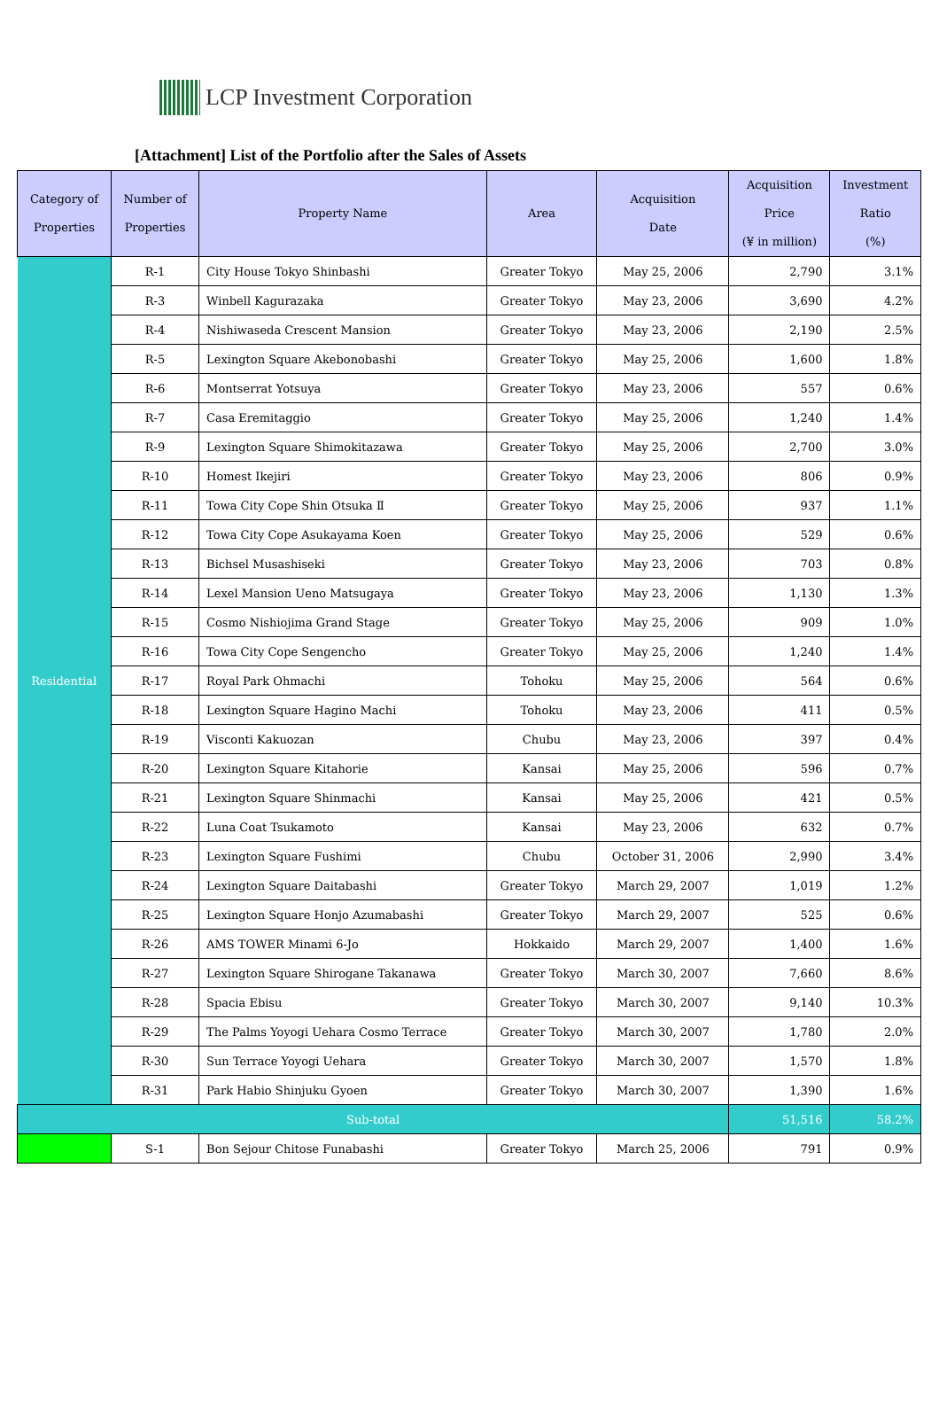LCP Investment Corporation
[Attachment] List of the Portfolio after the Sales of Assets
| Category of Properties | Number of Properties | Property Name | Area | Acquisition Date | Acquisition Price (¥ in million) | Investment Ratio (%) |
| --- | --- | --- | --- | --- | --- | --- |
| Residential | R-1 | City House Tokyo Shinbashi | Greater Tokyo | May 25, 2006 | 2,790 | 3.1% |
| | R-3 | Winbell Kagurazaka | Greater Tokyo | May 23, 2006 | 3,690 | 4.2% |
| | R-4 | Nishiwaseda Crescent Mansion | Greater Tokyo | May 23, 2006 | 2,190 | 2.5% |
| | R-5 | Lexington Square Akebonobashi | Greater Tokyo | May 25, 2006 | 1,600 | 1.8% |
| | R-6 | Montserrat Yotsuya | Greater Tokyo | May 23, 2006 | 557 | 0.6% |
| | R-7 | Casa Eremitaggio | Greater Tokyo | May 25, 2006 | 1,240 | 1.4% |
| | R-9 | Lexington Square Shimokitazawa | Greater Tokyo | May 25, 2006 | 2,700 | 3.0% |
| | R-10 | Homest Ikejiri | Greater Tokyo | May 23, 2006 | 806 | 0.9% |
| | R-11 | Towa City Cope Shin Otsuka Ⅱ | Greater Tokyo | May 25, 2006 | 937 | 1.1% |
| | R-12 | Towa City Cope Asukayama Koen | Greater Tokyo | May 25, 2006 | 529 | 0.6% |
| | R-13 | Bichsel Musashiseki | Greater Tokyo | May 23, 2006 | 703 | 0.8% |
| | R-14 | Lexel Mansion Ueno Matsugaya | Greater Tokyo | May 23, 2006 | 1,130 | 1.3% |
| | R-15 | Cosmo Nishiojima Grand Stage | Greater Tokyo | May 25, 2006 | 909 | 1.0% |
| | R-16 | Towa City Cope Sengencho | Greater Tokyo | May 25, 2006 | 1,240 | 1.4% |
| | R-17 | Royal Park Ohmachi | Tohoku | May 25, 2006 | 564 | 0.6% |
| | R-18 | Lexington Square Hagino Machi | Tohoku | May 23, 2006 | 411 | 0.5% |
| | R-19 | Visconti Kakuozan | Chubu | May 23, 2006 | 397 | 0.4% |
| | R-20 | Lexington Square Kitahorie | Kansai | May 25, 2006 | 596 | 0.7% |
| | R-21 | Lexington Square Shinmachi | Kansai | May 25, 2006 | 421 | 0.5% |
| | R-22 | Luna Coat Tsukamoto | Kansai | May 23, 2006 | 632 | 0.7% |
| | R-23 | Lexington Square Fushimi | Chubu | October 31, 2006 | 2,990 | 3.4% |
| | R-24 | Lexington Square Daitabashi | Greater Tokyo | March 29, 2007 | 1,019 | 1.2% |
| | R-25 | Lexington Square Honjo Azumabashi | Greater Tokyo | March 29, 2007 | 525 | 0.6% |
| | R-26 | AMS TOWER Minami 6-Jo | Hokkaido | March 29, 2007 | 1,400 | 1.6% |
| | R-27 | Lexington Square Shirogane Takanawa | Greater Tokyo | March 30, 2007 | 7,660 | 8.6% |
| | R-28 | Spacia Ebisu | Greater Tokyo | March 30, 2007 | 9,140 | 10.3% |
| | R-29 | The Palms Yoyogi Uehara Cosmo Terrace | Greater Tokyo | March 30, 2007 | 1,780 | 2.0% |
| | R-30 | Sun Terrace Yoyogi Uehara | Greater Tokyo | March 30, 2007 | 1,570 | 1.8% |
| | R-31 | Park Habio Shinjuku Gyoen | Greater Tokyo | March 30, 2007 | 1,390 | 1.6% |
| Sub-total | | | | | 51,516 | 58.2% |
| | S-1 | Bon Sejour Chitose Funabashi | Greater Tokyo | March 25, 2006 | 791 | 0.9% |